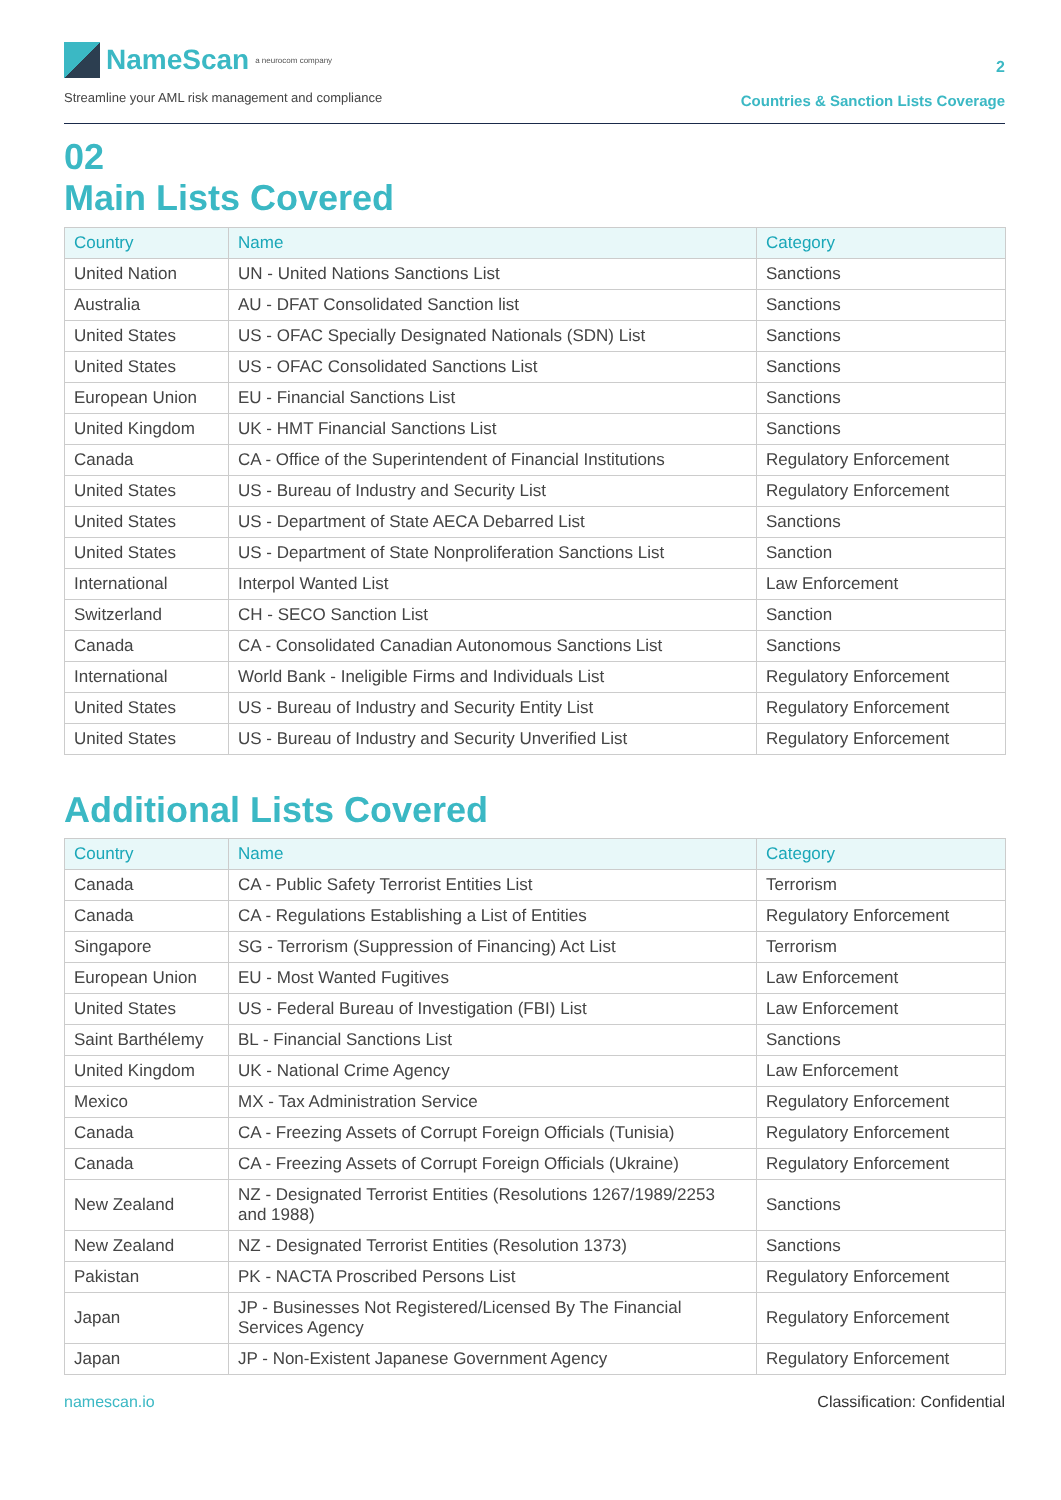NameScan a neurocom company
Streamline your AML risk management and compliance
2
Countries & Sanction Lists Coverage
02
Main Lists Covered
| Country | Name | Category |
| --- | --- | --- |
| United Nation | UN - United Nations Sanctions List | Sanctions |
| Australia | AU - DFAT Consolidated Sanction list | Sanctions |
| United States | US - OFAC Specially Designated Nationals (SDN) List | Sanctions |
| United States | US - OFAC Consolidated Sanctions List | Sanctions |
| European Union | EU - Financial Sanctions List | Sanctions |
| United Kingdom | UK - HMT Financial Sanctions List | Sanctions |
| Canada | CA - Office of the Superintendent of Financial Institutions | Regulatory Enforcement |
| United States | US - Bureau of Industry and Security List | Regulatory Enforcement |
| United States | US - Department of State AECA Debarred List | Sanctions |
| United States | US - Department of State Nonproliferation Sanctions List | Sanction |
| International | Interpol Wanted List | Law Enforcement |
| Switzerland | CH - SECO Sanction List | Sanction |
| Canada | CA - Consolidated Canadian Autonomous Sanctions List | Sanctions |
| International | World Bank - Ineligible Firms and Individuals List | Regulatory Enforcement |
| United States | US - Bureau of Industry and Security Entity List | Regulatory Enforcement |
| United States | US - Bureau of Industry and Security Unverified List | Regulatory Enforcement |
Additional Lists Covered
| Country | Name | Category |
| --- | --- | --- |
| Canada | CA - Public Safety Terrorist Entities List | Terrorism |
| Canada | CA - Regulations Establishing a List of Entities | Regulatory Enforcement |
| Singapore | SG - Terrorism (Suppression of Financing) Act List | Terrorism |
| European Union | EU - Most Wanted Fugitives | Law Enforcement |
| United States | US - Federal Bureau of Investigation (FBI) List | Law Enforcement |
| Saint Barthélemy | BL - Financial Sanctions List | Sanctions |
| United Kingdom | UK - National Crime Agency | Law Enforcement |
| Mexico | MX - Tax Administration Service | Regulatory Enforcement |
| Canada | CA - Freezing Assets of Corrupt Foreign Officials (Tunisia) | Regulatory Enforcement |
| Canada | CA - Freezing Assets of Corrupt Foreign Officials (Ukraine) | Regulatory Enforcement |
| New Zealand | NZ - Designated Terrorist Entities (Resolutions 1267/1989/2253 and 1988) | Sanctions |
| New Zealand | NZ - Designated Terrorist Entities (Resolution 1373) | Sanctions |
| Pakistan | PK - NACTA Proscribed Persons List | Regulatory Enforcement |
| Japan | JP - Businesses Not Registered/Licensed By The Financial Services Agency | Regulatory Enforcement |
| Japan | JP - Non-Existent Japanese Government Agency | Regulatory Enforcement |
namescan.io Classification: Confidential